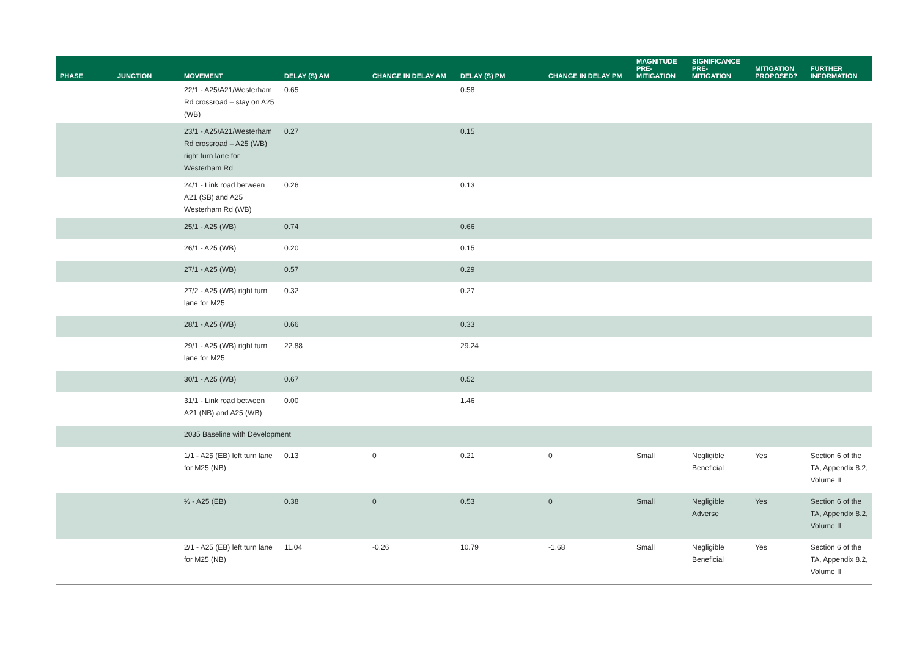| PHASE | JUNCTION | MOVEMENT | DELAY (S) AM | CHANGE IN DELAY AM | DELAY (S) PM | CHANGE IN DELAY PM | MAGNITUDE PRE-MITIGATION | SIGNIFICANCE PRE-MITIGATION | MITIGATION PROPOSED? | FURTHER INFORMATION |
| --- | --- | --- | --- | --- | --- | --- | --- | --- | --- | --- |
| | | 22/1 - A25/A21/Westerham Rd crossroad – stay on A25 (WB) | 0.65 | | 0.58 | | | | | |
| | | 23/1 - A25/A21/Westerham Rd crossroad – A25 (WB) right turn lane for Westerham Rd | 0.27 | | 0.15 | | | | | |
| | | 24/1 - Link road between A21 (SB) and A25 Westerham Rd (WB) | 0.26 | | 0.13 | | | | | |
| | | 25/1 - A25 (WB) | 0.74 | | 0.66 | | | | | |
| | | 26/1 - A25 (WB) | 0.20 | | 0.15 | | | | | |
| | | 27/1 - A25 (WB) | 0.57 | | 0.29 | | | | | |
| | | 27/2 - A25 (WB) right turn lane for M25 | 0.32 | | 0.27 | | | | | |
| | | 28/1 - A25 (WB) | 0.66 | | 0.33 | | | | | |
| | | 29/1 - A25 (WB) right turn lane for M25 | 22.88 | | 29.24 | | | | | |
| | | 30/1 - A25 (WB) | 0.67 | | 0.52 | | | | | |
| | | 31/1 - Link road between A21 (NB) and A25 (WB) | 0.00 | | 1.46 | | | | | |
| | | 2035 Baseline with Development | | | | | | | | |
| | | 1/1 - A25 (EB) left turn lane for M25 (NB) | 0.13 | 0 | 0.21 | 0 | Small | Negligible Beneficial | Yes | Section 6 of the TA, Appendix 8.2, Volume II |
| | | ½ - A25 (EB) | 0.38 | 0 | 0.53 | 0 | Small | Negligible Adverse | Yes | Section 6 of the TA, Appendix 8.2, Volume II |
| | | 2/1 - A25 (EB) left turn lane for M25 (NB) | 11.04 | -0.26 | 10.79 | -1.68 | Small | Negligible Beneficial | Yes | Section 6 of the TA, Appendix 8.2, Volume II |